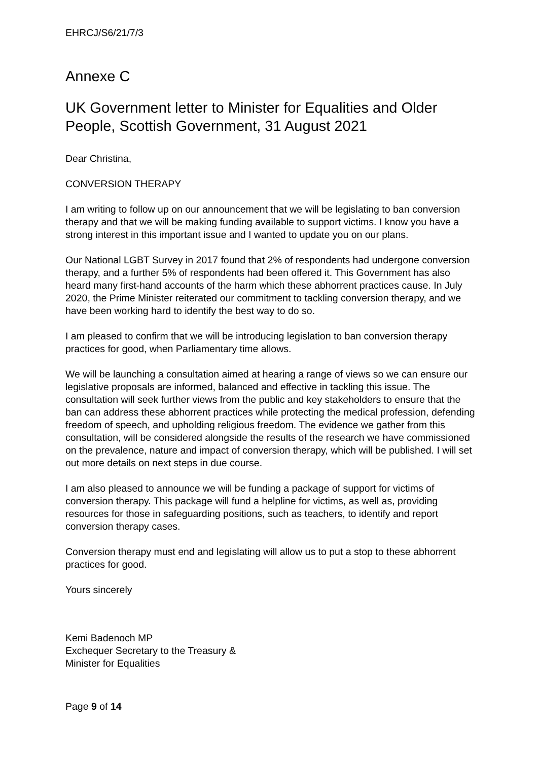EHRCJ/S6/21/7/3
Annexe C
UK Government letter to Minister for Equalities and Older People, Scottish Government, 31 August 2021
Dear Christina,
CONVERSION THERAPY
I am writing to follow up on our announcement that we will be legislating to ban conversion therapy and that we will be making funding available to support victims. I know you have a strong interest in this important issue and I wanted to update you on our plans.
Our National LGBT Survey in 2017 found that 2% of respondents had undergone conversion therapy, and a further 5% of respondents had been offered it. This Government has also heard many first-hand accounts of the harm which these abhorrent practices cause. In July 2020, the Prime Minister reiterated our commitment to tackling conversion therapy, and we have been working hard to identify the best way to do so.
I am pleased to confirm that we will be introducing legislation to ban conversion therapy practices for good, when Parliamentary time allows.
We will be launching a consultation aimed at hearing a range of views so we can ensure our legislative proposals are informed, balanced and effective in tackling this issue. The consultation will seek further views from the public and key stakeholders to ensure that the ban can address these abhorrent practices while protecting the medical profession, defending freedom of speech, and upholding religious freedom. The evidence we gather from this consultation, will be considered alongside the results of the research we have commissioned on the prevalence, nature and impact of conversion therapy, which will be published. I will set out more details on next steps in due course.
I am also pleased to announce we will be funding a package of support for victims of conversion therapy. This package will fund a helpline for victims, as well as, providing resources for those in safeguarding positions, such as teachers, to identify and report conversion therapy cases.
Conversion therapy must end and legislating will allow us to put a stop to these abhorrent practices for good.
Yours sincerely
Kemi Badenoch MP
Exchequer Secretary to the Treasury &
Minister for Equalities
Page 9 of 14